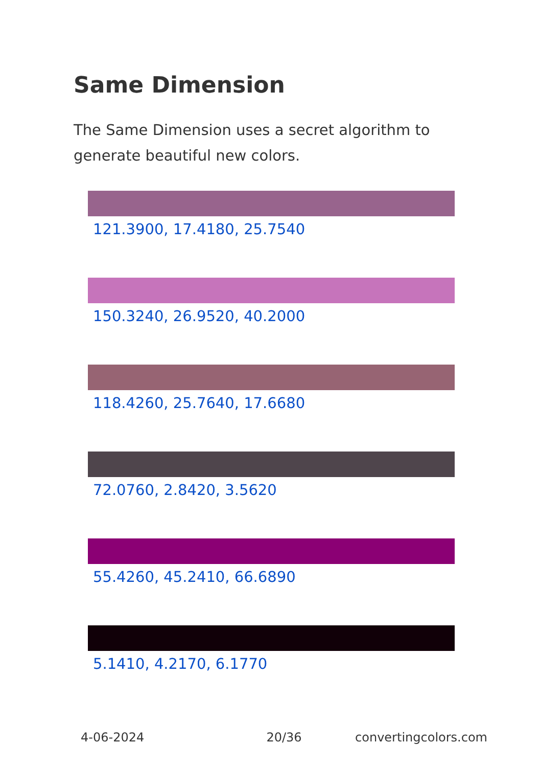Same Dimension
The Same Dimension uses a secret algorithm to generate beautiful new colors.
121.3900, 17.4180, 25.7540
150.3240, 26.9520, 40.2000
118.4260, 25.7640, 17.6680
72.0760, 2.8420, 3.5620
55.4260, 45.2410, 66.6890
5.1410, 4.2170, 6.1770
4-06-2024 20/36 convertingcolors.com